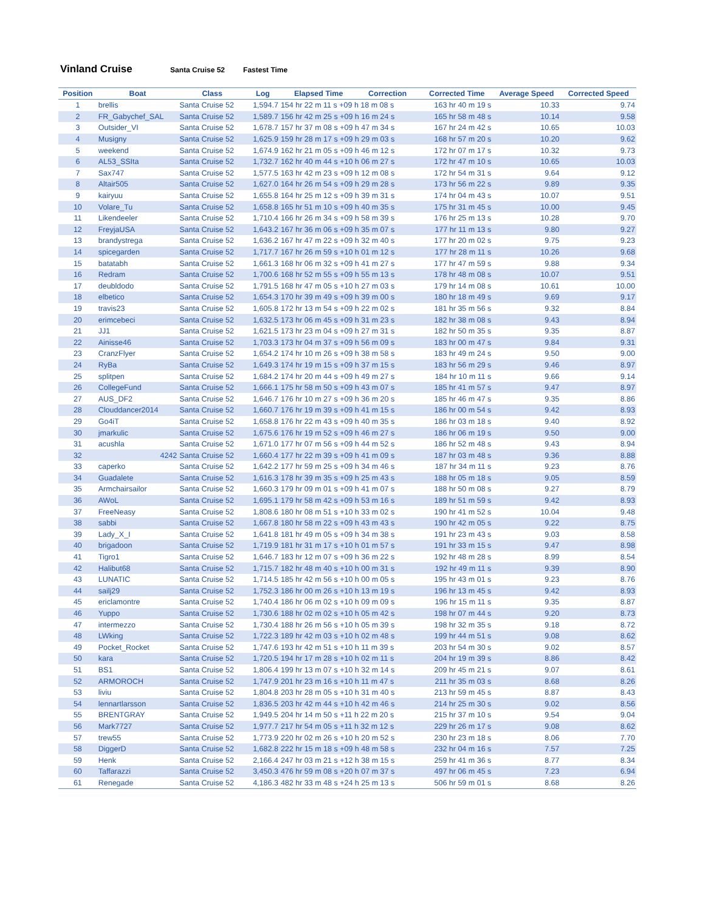Vinland Cruise
Santa Cruise 52 Fastest Time
| Position | Boat | Class | Log | Elapsed Time Correction | | Corrected Time | Average Speed | Corrected Speed |
| --- | --- | --- | --- | --- | --- | --- | --- | --- |
| 1 | brellis | Santa Cruise 52 | 1,594.7 | 154 hr 22 m 11 s +09 h 18 m 08 s | | 163 hr 40 m 19 s | 10.33 | 9.74 |
| 2 | FR_Gabychef_SAL | Santa Cruise 52 | 1,589.7 | 156 hr 42 m 25 s +09 h 16 m 24 s | | 165 hr 58 m 48 s | 10.14 | 9.58 |
| 3 | Outsider_VI | Santa Cruise 52 | 1,678.7 | 157 hr 37 m 08 s +09 h 47 m 34 s | | 167 hr 24 m 42 s | 10.65 | 10.03 |
| 4 | Musigny | Santa Cruise 52 | 1,625.9 | 159 hr 28 m 17 s +09 h 29 m 03 s | | 168 hr 57 m 20 s | 10.20 | 9.62 |
| 5 | weekend | Santa Cruise 52 | 1,674.9 | 162 hr 21 m 05 s +09 h 46 m 12 s | | 172 hr 07 m 17 s | 10.32 | 9.73 |
| 6 | AL53_SSIta | Santa Cruise 52 | 1,732.7 | 162 hr 40 m 44 s +10 h 06 m 27 s | | 172 hr 47 m 10 s | 10.65 | 10.03 |
| 7 | Sax747 | Santa Cruise 52 | 1,577.5 | 163 hr 42 m 23 s +09 h 12 m 08 s | | 172 hr 54 m 31 s | 9.64 | 9.12 |
| 8 | Altair505 | Santa Cruise 52 | 1,627.0 | 164 hr 26 m 54 s +09 h 29 m 28 s | | 173 hr 56 m 22 s | 9.89 | 9.35 |
| 9 | kairyuu | Santa Cruise 52 | 1,655.8 | 164 hr 25 m 12 s +09 h 39 m 31 s | | 174 hr 04 m 43 s | 10.07 | 9.51 |
| 10 | Volare_Tu | Santa Cruise 52 | 1,658.8 | 165 hr 51 m 10 s +09 h 40 m 35 s | | 175 hr 31 m 45 s | 10.00 | 9.45 |
| 11 | Likendeeler | Santa Cruise 52 | 1,710.4 | 166 hr 26 m 34 s +09 h 58 m 39 s | | 176 hr 25 m 13 s | 10.28 | 9.70 |
| 12 | FreyjaUSA | Santa Cruise 52 | 1,643.2 | 167 hr 36 m 06 s +09 h 35 m 07 s | | 177 hr 11 m 13 s | 9.80 | 9.27 |
| 13 | brandystrega | Santa Cruise 52 | 1,636.2 | 167 hr 47 m 22 s +09 h 32 m 40 s | | 177 hr 20 m 02 s | 9.75 | 9.23 |
| 14 | spicegarden | Santa Cruise 52 | 1,717.7 | 167 hr 26 m 59 s +10 h 01 m 12 s | | 177 hr 28 m 11 s | 10.26 | 9.68 |
| 15 | batatabh | Santa Cruise 52 | 1,661.3 | 168 hr 06 m 32 s +09 h 41 m 27 s | | 177 hr 47 m 59 s | 9.88 | 9.34 |
| 16 | Redram | Santa Cruise 52 | 1,700.6 | 168 hr 52 m 55 s +09 h 55 m 13 s | | 178 hr 48 m 08 s | 10.07 | 9.51 |
| 17 | deubldodo | Santa Cruise 52 | 1,791.5 | 168 hr 47 m 05 s +10 h 27 m 03 s | | 179 hr 14 m 08 s | 10.61 | 10.00 |
| 18 | elbetico | Santa Cruise 52 | 1,654.3 | 170 hr 39 m 49 s +09 h 39 m 00 s | | 180 hr 18 m 49 s | 9.69 | 9.17 |
| 19 | travis23 | Santa Cruise 52 | 1,605.8 | 172 hr 13 m 54 s +09 h 22 m 02 s | | 181 hr 35 m 56 s | 9.32 | 8.84 |
| 20 | erimcebeci | Santa Cruise 52 | 1,632.5 | 173 hr 06 m 45 s +09 h 31 m 23 s | | 182 hr 38 m 08 s | 9.43 | 8.94 |
| 21 | JJ1 | Santa Cruise 52 | 1,621.5 | 173 hr 23 m 04 s +09 h 27 m 31 s | | 182 hr 50 m 35 s | 9.35 | 8.87 |
| 22 | Ainisse46 | Santa Cruise 52 | 1,703.3 | 173 hr 04 m 37 s +09 h 56 m 09 s | | 183 hr 00 m 47 s | 9.84 | 9.31 |
| 23 | CranzFlyer | Santa Cruise 52 | 1,654.2 | 174 hr 10 m 26 s +09 h 38 m 58 s | | 183 hr 49 m 24 s | 9.50 | 9.00 |
| 24 | RyBa | Santa Cruise 52 | 1,649.3 | 174 hr 19 m 15 s +09 h 37 m 15 s | | 183 hr 56 m 29 s | 9.46 | 8.97 |
| 25 | splitpen | Santa Cruise 52 | 1,684.2 | 174 hr 20 m 44 s +09 h 49 m 27 s | | 184 hr 10 m 11 s | 9.66 | 9.14 |
| 26 | CollegeFund | Santa Cruise 52 | 1,666.1 | 175 hr 58 m 50 s +09 h 43 m 07 s | | 185 hr 41 m 57 s | 9.47 | 8.97 |
| 27 | AUS_DF2 | Santa Cruise 52 | 1,646.7 | 176 hr 10 m 27 s +09 h 36 m 20 s | | 185 hr 46 m 47 s | 9.35 | 8.86 |
| 28 | Clouddancer2014 | Santa Cruise 52 | 1,660.7 | 176 hr 19 m 39 s +09 h 41 m 15 s | | 186 hr 00 m 54 s | 9.42 | 8.93 |
| 29 | Go4iT | Santa Cruise 52 | 1,658.8 | 176 hr 22 m 43 s +09 h 40 m 35 s | | 186 hr 03 m 18 s | 9.40 | 8.92 |
| 30 | jmarkulic | Santa Cruise 52 | 1,675.6 | 176 hr 19 m 52 s +09 h 46 m 27 s | | 186 hr 06 m 19 s | 9.50 | 9.00 |
| 31 | acushla | Santa Cruise 52 | 1,671.0 | 177 hr 07 m 56 s +09 h 44 m 52 s | | 186 hr 52 m 48 s | 9.43 | 8.94 |
| 32 | 4242 | Santa Cruise 52 | 1,660.4 | 177 hr 22 m 39 s +09 h 41 m 09 s | | 187 hr 03 m 48 s | 9.36 | 8.88 |
| 33 | caperko | Santa Cruise 52 | 1,642.2 | 177 hr 59 m 25 s +09 h 34 m 46 s | | 187 hr 34 m 11 s | 9.23 | 8.76 |
| 34 | Guadalete | Santa Cruise 52 | 1,616.3 | 178 hr 39 m 35 s +09 h 25 m 43 s | | 188 hr 05 m 18 s | 9.05 | 8.59 |
| 35 | Armchairsailor | Santa Cruise 52 | 1,660.3 | 179 hr 09 m 01 s +09 h 41 m 07 s | | 188 hr 50 m 08 s | 9.27 | 8.79 |
| 36 | AWoL | Santa Cruise 52 | 1,695.1 | 179 hr 58 m 42 s +09 h 53 m 16 s | | 189 hr 51 m 59 s | 9.42 | 8.93 |
| 37 | FreeNeasy | Santa Cruise 52 | 1,808.6 | 180 hr 08 m 51 s +10 h 33 m 02 s | | 190 hr 41 m 52 s | 10.04 | 9.48 |
| 38 | sabbi | Santa Cruise 52 | 1,667.8 | 180 hr 58 m 22 s +09 h 43 m 43 s | | 190 hr 42 m 05 s | 9.22 | 8.75 |
| 39 | Lady_X_I | Santa Cruise 52 | 1,641.8 | 181 hr 49 m 05 s +09 h 34 m 38 s | | 191 hr 23 m 43 s | 9.03 | 8.58 |
| 40 | brigadoon | Santa Cruise 52 | 1,719.9 | 181 hr 31 m 17 s +10 h 01 m 57 s | | 191 hr 33 m 15 s | 9.47 | 8.98 |
| 41 | Tigro1 | Santa Cruise 52 | 1,646.7 | 183 hr 12 m 07 s +09 h 36 m 22 s | | 192 hr 48 m 28 s | 8.99 | 8.54 |
| 42 | Halibut68 | Santa Cruise 52 | 1,715.7 | 182 hr 48 m 40 s +10 h 00 m 31 s | | 192 hr 49 m 11 s | 9.39 | 8.90 |
| 43 | LUNATIC | Santa Cruise 52 | 1,714.5 | 185 hr 42 m 56 s +10 h 00 m 05 s | | 195 hr 43 m 01 s | 9.23 | 8.76 |
| 44 | sailj29 | Santa Cruise 52 | 1,752.3 | 186 hr 00 m 26 s +10 h 13 m 19 s | | 196 hr 13 m 45 s | 9.42 | 8.93 |
| 45 | ericlamontre | Santa Cruise 52 | 1,740.4 | 186 hr 06 m 02 s +10 h 09 m 09 s | | 196 hr 15 m 11 s | 9.35 | 8.87 |
| 46 | Yuppo | Santa Cruise 52 | 1,730.6 | 188 hr 02 m 02 s +10 h 05 m 42 s | | 198 hr 07 m 44 s | 9.20 | 8.73 |
| 47 | intermezzo | Santa Cruise 52 | 1,730.4 | 188 hr 26 m 56 s +10 h 05 m 39 s | | 198 hr 32 m 35 s | 9.18 | 8.72 |
| 48 | LWking | Santa Cruise 52 | 1,722.3 | 189 hr 42 m 03 s +10 h 02 m 48 s | | 199 hr 44 m 51 s | 9.08 | 8.62 |
| 49 | Pocket_Rocket | Santa Cruise 52 | 1,747.6 | 193 hr 42 m 51 s +10 h 11 m 39 s | | 203 hr 54 m 30 s | 9.02 | 8.57 |
| 50 | kara | Santa Cruise 52 | 1,720.5 | 194 hr 17 m 28 s +10 h 02 m 11 s | | 204 hr 19 m 39 s | 8.86 | 8.42 |
| 51 | BS1 | Santa Cruise 52 | 1,806.4 | 199 hr 13 m 07 s +10 h 32 m 14 s | | 209 hr 45 m 21 s | 9.07 | 8.61 |
| 52 | ARMOROCH | Santa Cruise 52 | 1,747.9 | 201 hr 23 m 16 s +10 h 11 m 47 s | | 211 hr 35 m 03 s | 8.68 | 8.26 |
| 53 | liviu | Santa Cruise 52 | 1,804.8 | 203 hr 28 m 05 s +10 h 31 m 40 s | | 213 hr 59 m 45 s | 8.87 | 8.43 |
| 54 | lennartlarsson | Santa Cruise 52 | 1,836.5 | 203 hr 42 m 44 s +10 h 42 m 46 s | | 214 hr 25 m 30 s | 9.02 | 8.56 |
| 55 | BRENTGRAY | Santa Cruise 52 | 1,949.5 | 204 hr 14 m 50 s +11 h 22 m 20 s | | 215 hr 37 m 10 s | 9.54 | 9.04 |
| 56 | Mark7727 | Santa Cruise 52 | 1,977.7 | 217 hr 54 m 05 s +11 h 32 m 12 s | | 229 hr 26 m 17 s | 9.08 | 8.62 |
| 57 | trew55 | Santa Cruise 52 | 1,773.9 | 220 hr 02 m 26 s +10 h 20 m 52 s | | 230 hr 23 m 18 s | 8.06 | 7.70 |
| 58 | DiggerD | Santa Cruise 52 | 1,682.8 | 222 hr 15 m 18 s +09 h 48 m 58 s | | 232 hr 04 m 16 s | 7.57 | 7.25 |
| 59 | Henk | Santa Cruise 52 | 2,166.4 | 247 hr 03 m 21 s +12 h 38 m 15 s | | 259 hr 41 m 36 s | 8.77 | 8.34 |
| 60 | Taffarazzi | Santa Cruise 52 | 3,450.3 | 476 hr 59 m 08 s +20 h 07 m 37 s | | 497 hr 06 m 45 s | 7.23 | 6.94 |
| 61 | Renegade | Santa Cruise 52 | 4,186.3 | 482 hr 33 m 48 s +24 h 25 m 13 s | | 506 hr 59 m 01 s | 8.68 | 8.26 |